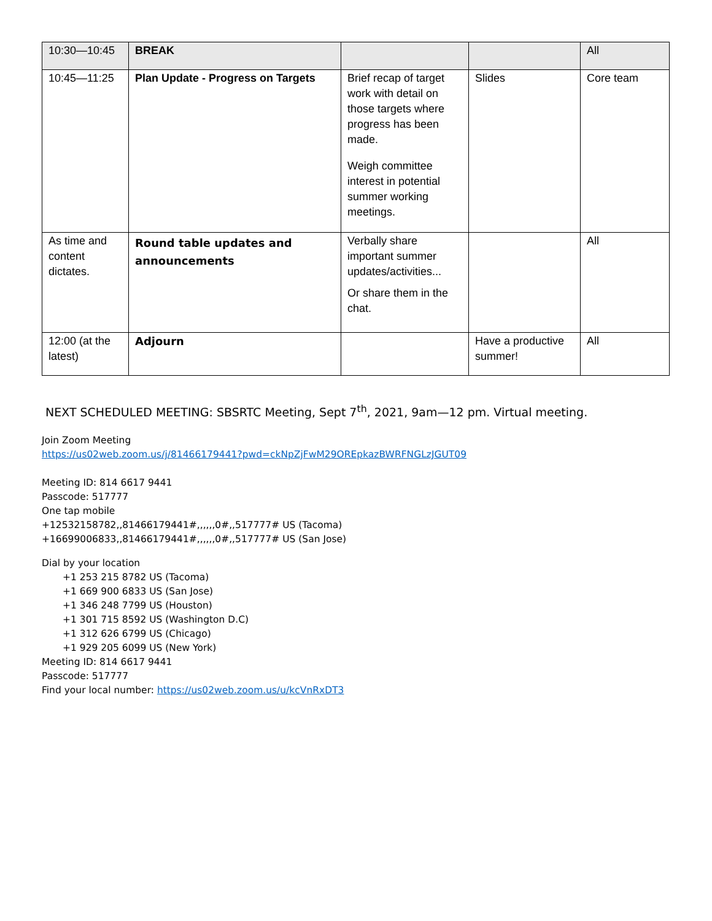| 10:30—10:45 | BREAK | | | All |
| 10:45—11:25 | Plan Update - Progress on Targets | Brief recap of target work with detail on those targets where progress has been made. Weigh committee interest in potential summer working meetings. | Slides | Core team |
| As time and content dictates. | Round table updates and announcements | Verbally share important summer updates/activities... Or share them in the chat. | | All |
| 12:00 (at the latest) | Adjourn | | Have a productive summer! | All |
NEXT SCHEDULED MEETING: SBSRTC Meeting, Sept 7<sup>th</sup>, 2021, 9am—12 pm. Virtual meeting.
Join Zoom Meeting
https://us02web.zoom.us/j/81466179441?pwd=ckNpZjFwM29OREpkazBWRFNGLzJGUT09
Meeting ID: 814 6617 9441
Passcode: 517777
One tap mobile
+12532158782,,81466179441#,,,,,,0#,,517777# US (Tacoma)
+16699006833,,81466179441#,,,,,,0#,,517777# US (San Jose)
Dial by your location
+1 253 215 8782 US (Tacoma)
+1 669 900 6833 US (San Jose)
+1 346 248 7799 US (Houston)
+1 301 715 8592 US (Washington D.C)
+1 312 626 6799 US (Chicago)
+1 929 205 6099 US (New York)
Meeting ID: 814 6617 9441
Passcode: 517777
Find your local number: https://us02web.zoom.us/u/kcVnRxDT3